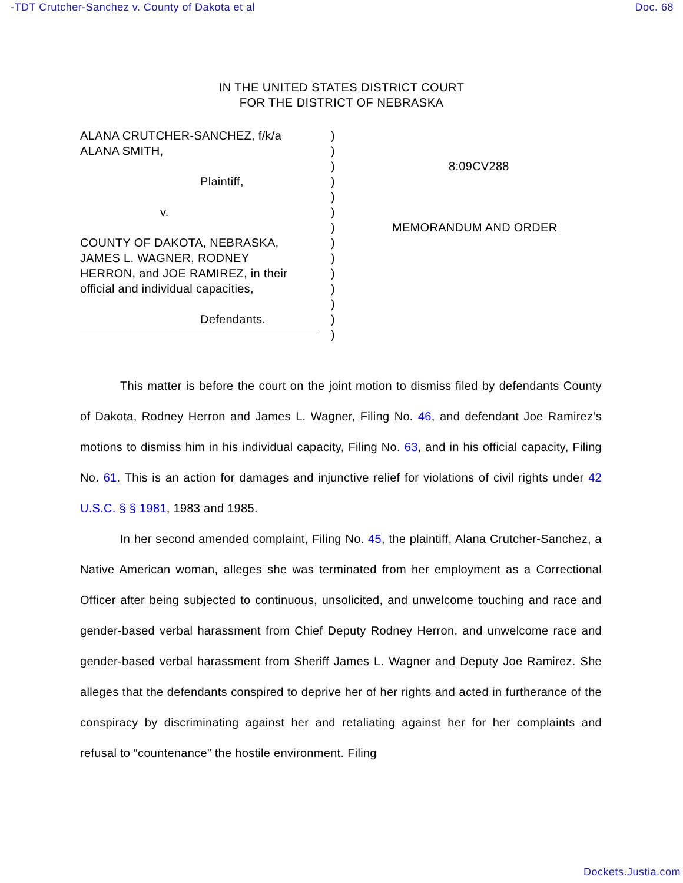-TDT Crutcher-Sanchez v. County of Dakota et al Doc. 68
IN THE UNITED STATES DISTRICT COURT
FOR THE DISTRICT OF NEBRASKA
ALANA CRUTCHER-SANCHEZ, f/k/a
ALANA SMITH,
Plaintiff,
v.
COUNTY OF DAKOTA, NEBRASKA,
JAMES L. WAGNER, RODNEY
HERRON, and JOE RAMIREZ, in their
official and individual capacities,
Defendants.
)
)
)
)
)
)
)
)
)
)
)
)
)
)
8:09CV288
MEMORANDUM AND ORDER
This matter is before the court on the joint motion to dismiss filed by defendants County of Dakota, Rodney Herron and James L. Wagner, Filing No. 46, and defendant Joe Ramirez’s motions to dismiss him in his individual capacity, Filing No. 63, and in his official capacity, Filing No. 61. This is an action for damages and injunctive relief for violations of civil rights under 42 U.S.C. § § 1981, 1983 and 1985.
In her second amended complaint, Filing No. 45, the plaintiff, Alana Crutcher-Sanchez, a Native American woman, alleges she was terminated from her employment as a Correctional Officer after being subjected to continuous, unsolicited, and unwelcome touching and race and gender-based verbal harassment from Chief Deputy Rodney Herron, and unwelcome race and gender-based verbal harassment from Sheriff James L. Wagner and Deputy Joe Ramirez. She alleges that the defendants conspired to deprive her of her rights and acted in furtherance of the conspiracy by discriminating against her and retaliating against her for her complaints and refusal to “countenance” the hostile environment. Filing
Dockets.Justia.com